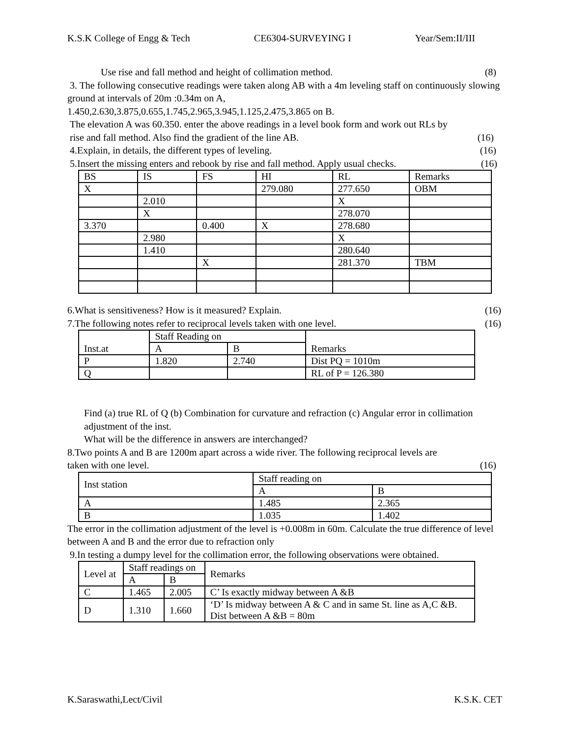K.S.K College of Engg & Tech CE6304-SURVEYING I Year/Sem:II/III
Use rise and fall method and height of collimation method. (8)
3. The following consecutive readings were taken along AB with a 4m leveling staff on continuously slowing ground at intervals of 20m :0.34m on A,
1.450,2.630,3.875,0.655,1.745,2.965,3.945,1.125,2.475,3.865 on B.
The elevation A was 60.350. enter the above readings in a level book form and work out RLs by
rise and fall method. Also find the gradient of the line AB. (16)
4.Explain, in details, the different types of leveling. (16)
5.Insert the missing enters and rebook by rise and fall method. Apply usual checks. (16)
| BS | IS | FS | HI | RL | Remarks |
| --- | --- | --- | --- | --- | --- |
| X | | | 279.080 | 277.650 | OBM |
| | 2.010 | | | X | |
| | X | | | 278.070 | |
| 3.370 | | 0.400 | X | 278.680 | |
| | 2.980 | | | X | |
| | 1.410 | | | 280.640 | |
| | | X | | 281.370 | TBM |
6.What is sensitiveness? How is it measured? Explain. (16)
7.The following notes refer to reciprocal levels taken with one level. (16)
| Inst.at | Staff Reading on | | Remarks |
| | A | B | |
| P | 1.820 | 2.740 | Dist PQ = 1010m |
| Q | | | RL of P = 126.380 |
Find (a) true RL of Q (b) Combination for curvature and refraction (c) Angular error in collimation adjustment of the inst.
What will be the difference in answers are interchanged?
8.Two points A and B are 1200m apart across a wide river. The following reciprocal levels are
taken with one level. (16)
| Inst station | Staff reading on | |
| | A | B |
| A | 1.485 | 2.365 |
| B | 1.035 | 1.402 |
The error in the collimation adjustment of the level is +0.008m in 60m. Calculate the true difference of level between A and B and the error due to refraction only
9.In testing a dumpy level for the collimation error, the following observations were obtained.
| Level at | Staff readings on | | Remarks |
| | A | B | |
| C | 1.465 | 2.005 | C’ Is exactly midway between A &B |
| D | 1.310 | 1.660 | ‘D’ Is midway between A & C and in same St. line as A,C &B. Dist between A &B = 80m |
K.Saraswathi,Lect/Civil K.S.K. CET